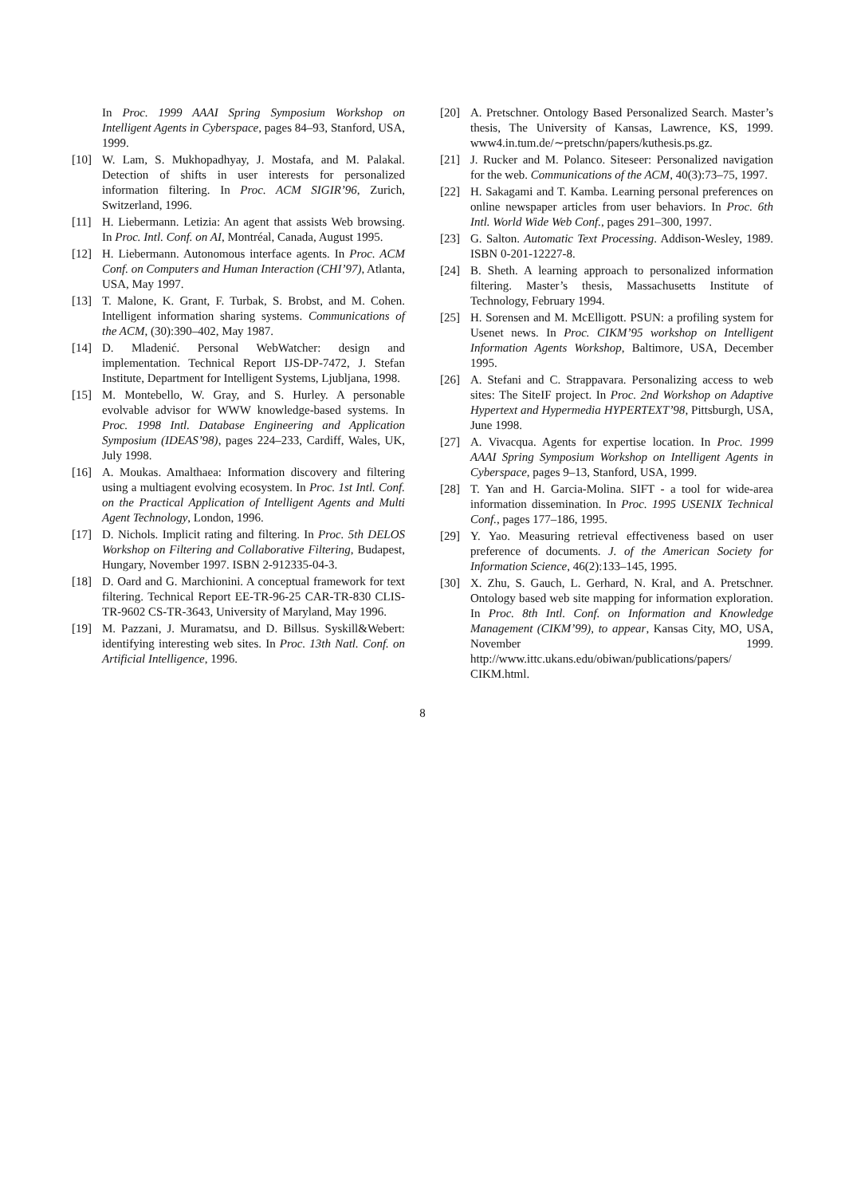In Proc. 1999 AAAI Spring Symposium Workshop on Intelligent Agents in Cyberspace, pages 84–93, Stanford, USA, 1999.
[10] W. Lam, S. Mukhopadhyay, J. Mostafa, and M. Palakal. Detection of shifts in user interests for personalized information filtering. In Proc. ACM SIGIR’96, Zurich, Switzerland, 1996.
[11] H. Liebermann. Letizia: An agent that assists Web browsing. In Proc. Intl. Conf. on AI, Montréal, Canada, August 1995.
[12] H. Liebermann. Autonomous interface agents. In Proc. ACM Conf. on Computers and Human Interaction (CHI’97), Atlanta, USA, May 1997.
[13] T. Malone, K. Grant, F. Turbak, S. Brobst, and M. Cohen. Intelligent information sharing systems. Communications of the ACM, (30):390–402, May 1987.
[14] D. Mladenić. Personal WebWatcher: design and implementation. Technical Report IJS-DP-7472, J. Stefan Institute, Department for Intelligent Systems, Ljubljana, 1998.
[15] M. Montebello, W. Gray, and S. Hurley. A personable evolvable advisor for WWW knowledge-based systems. In Proc. 1998 Intl. Database Engineering and Application Symposium (IDEAS’98), pages 224–233, Cardiff, Wales, UK, July 1998.
[16] A. Moukas. Amalthaea: Information discovery and filtering using a multiagent evolving ecosystem. In Proc. 1st Intl. Conf. on the Practical Application of Intelligent Agents and Multi Agent Technology, London, 1996.
[17] D. Nichols. Implicit rating and filtering. In Proc. 5th DELOS Workshop on Filtering and Collaborative Filtering, Budapest, Hungary, November 1997. ISBN 2-912335-04-3.
[18] D. Oard and G. Marchionini. A conceptual framework for text filtering. Technical Report EE-TR-96-25 CAR-TR-830 CLIS-TR-9602 CS-TR-3643, University of Maryland, May 1996.
[19] M. Pazzani, J. Muramatsu, and D. Billsus. Syskill&Webert: identifying interesting web sites. In Proc. 13th Natl. Conf. on Artificial Intelligence, 1996.
[20] A. Pretschner. Ontology Based Personalized Search. Master’s thesis, The University of Kansas, Lawrence, KS, 1999. www4.in.tum.de/∼pretschn/papers/kuthesis.ps.gz.
[21] J. Rucker and M. Polanco. Siteseer: Personalized navigation for the web. Communications of the ACM, 40(3):73–75, 1997.
[22] H. Sakagami and T. Kamba. Learning personal preferences on online newspaper articles from user behaviors. In Proc. 6th Intl. World Wide Web Conf., pages 291–300, 1997.
[23] G. Salton. Automatic Text Processing. Addison-Wesley, 1989. ISBN 0-201-12227-8.
[24] B. Sheth. A learning approach to personalized information filtering. Master’s thesis, Massachusetts Institute of Technology, February 1994.
[25] H. Sorensen and M. McElligott. PSUN: a profiling system for Usenet news. In Proc. CIKM’95 workshop on Intelligent Information Agents Workshop, Baltimore, USA, December 1995.
[26] A. Stefani and C. Strappavara. Personalizing access to web sites: The SiteIF project. In Proc. 2nd Workshop on Adaptive Hypertext and Hypermedia HYPERTEXT’98, Pittsburgh, USA, June 1998.
[27] A. Vivacqua. Agents for expertise location. In Proc. 1999 AAAI Spring Symposium Workshop on Intelligent Agents in Cyberspace, pages 9–13, Stanford, USA, 1999.
[28] T. Yan and H. Garcia-Molina. SIFT - a tool for wide-area information dissemination. In Proc. 1995 USENIX Technical Conf., pages 177–186, 1995.
[29] Y. Yao. Measuring retrieval effectiveness based on user preference of documents. J. of the American Society for Information Science, 46(2):133–145, 1995.
[30] X. Zhu, S. Gauch, L. Gerhard, N. Kral, and A. Pretschner. Ontology based web site mapping for information exploration. In Proc. 8th Intl. Conf. on Information and Knowledge Management (CIKM’99), to appear, Kansas City, MO, USA, November 1999. http://www.ittc.ukans.edu/obiwan/publications/papers/ CIKM.html.
8